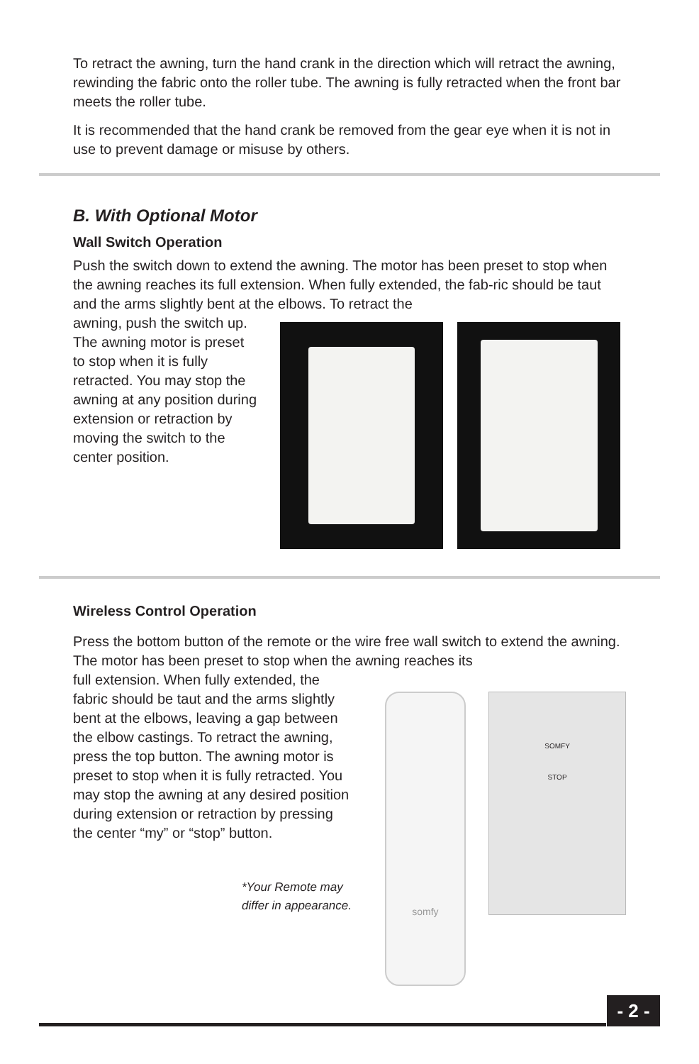To retract the awning, turn the hand crank in the direction which will retract the awning, rewinding the fabric onto the roller tube. The awning is fully retracted when the front bar meets the roller tube.
It is recommended that the hand crank be removed from the gear eye when it is not in use to prevent damage or misuse by others.
B. With Optional Motor
Wall Switch Operation
Push the switch down to extend the awning. The motor has been preset to stop when the awning reaches its full extension. When fully extended, the fab-ric should be taut and the arms slightly bent at the elbows. To retract the
awning, push the switch up. The awning motor is preset to stop when it is fully retracted. You may stop the awning at any position during extension or retraction by moving the switch to the center position.
Wireless Control Operation
Press the bottom button of the remote or the wire free wall switch to extend the awning. The motor has been preset to stop when the awning reaches its
full extension. When fully extended, the fabric should be taut and the arms slightly bent at the elbows, leaving a gap between the elbow castings. To retract the awning, press the top button. The awning motor is preset to stop when it is fully retracted. You may stop the awning at any desired position during extension or retraction by pressing the center “my” or “stop” button.
*Your Remote may differ in appearance.
somfy
SOMFY
STOP
- 2 -